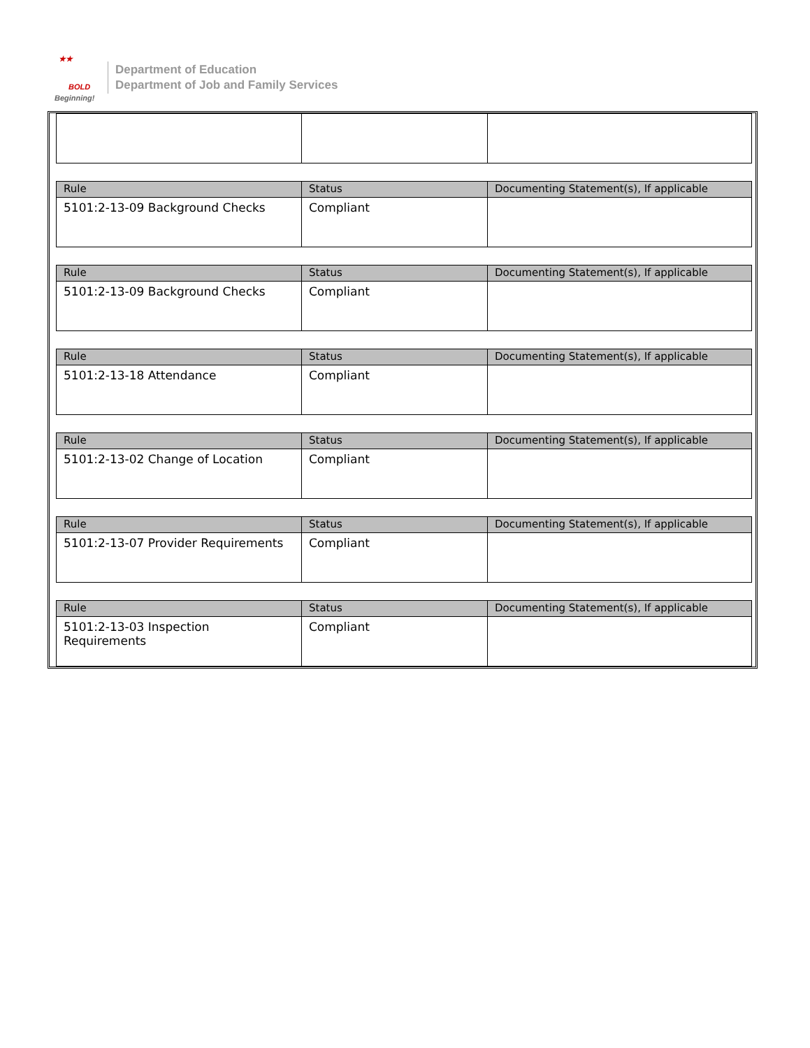BOLD
Beginning!
★★
Department of Education
Department of Job and Family Services
| Rule | Status | Documenting Statement(s), If applicable |
| --- | --- | --- |
| 5101:2-13-09 Background Checks | Compliant | |
| Rule | Status | Documenting Statement(s), If applicable |
| --- | --- | --- |
| 5101:2-13-09 Background Checks | Compliant | |
| Rule | Status | Documenting Statement(s), If applicable |
| --- | --- | --- |
| 5101:2-13-18 Attendance | Compliant | |
| Rule | Status | Documenting Statement(s), If applicable |
| --- | --- | --- |
| 5101:2-13-02 Change of Location | Compliant | |
| Rule | Status | Documenting Statement(s), If applicable |
| --- | --- | --- |
| 5101:2-13-07 Provider Requirements | Compliant | |
| Rule | Status | Documenting Statement(s), If applicable |
| --- | --- | --- |
| 5101:2-13-03 Inspection Requirements | Compliant | |